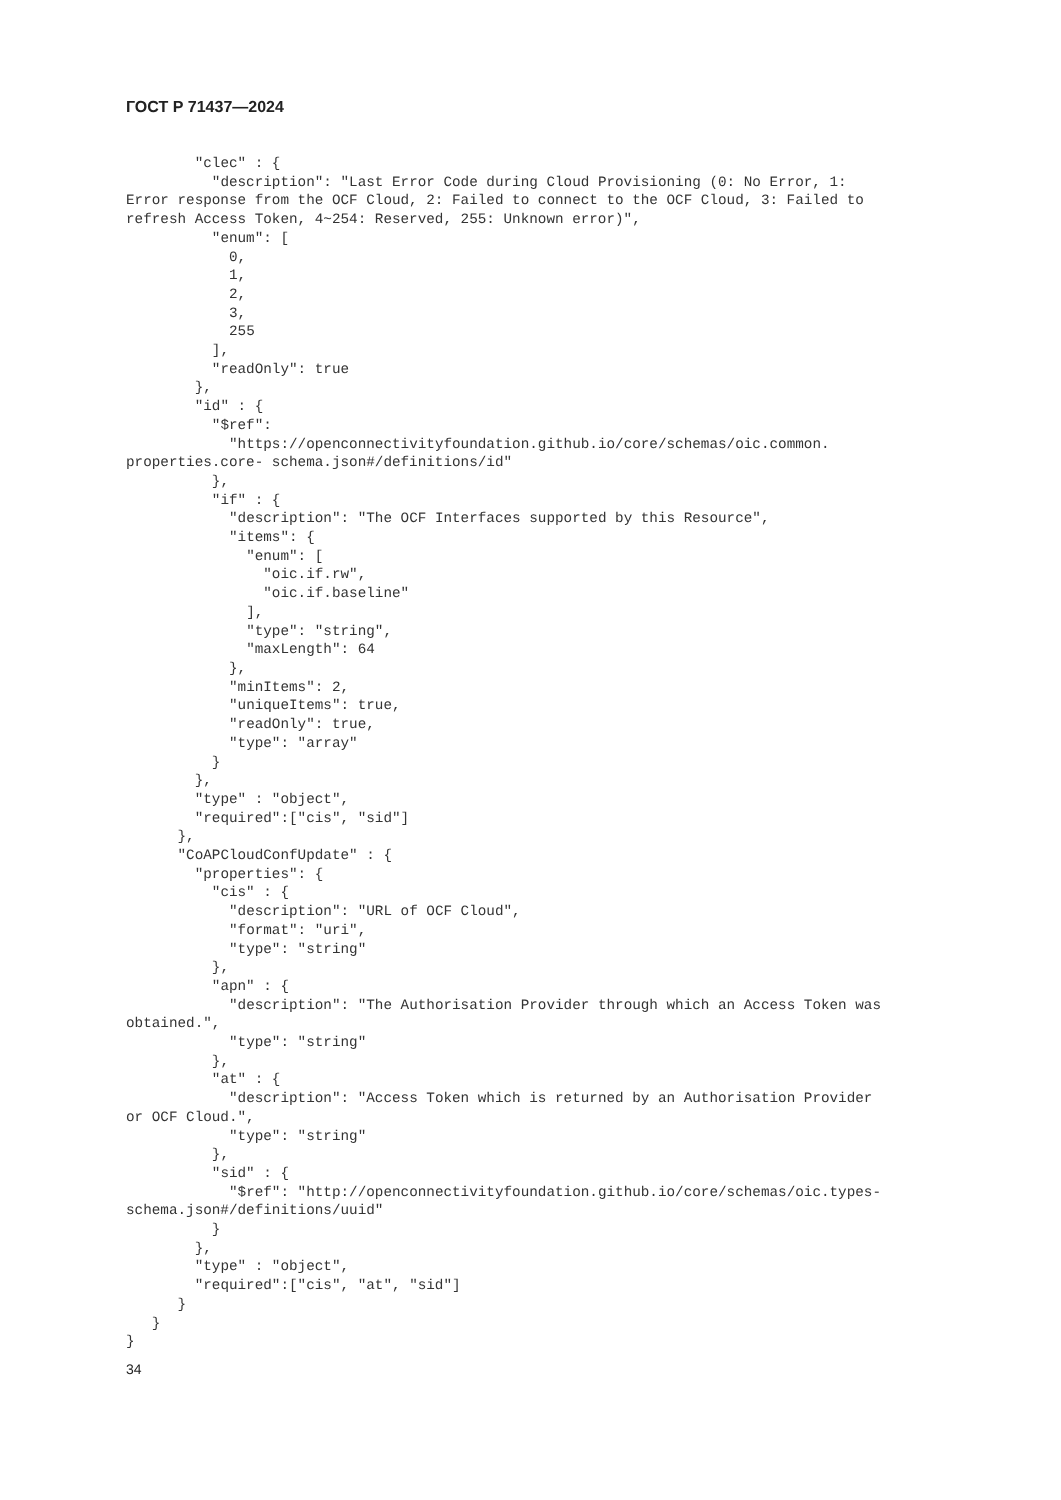ГОСТ Р 71437—2024
        "clec" : {
          "description": "Last Error Code during Cloud Provisioning (0: No Error, 1:
Error response from the OCF Cloud, 2: Failed to connect to the OCF Cloud, 3: Failed to
refresh Access Token, 4~254: Reserved, 255: Unknown error)",
          "enum": [
            0,
            1,
            2,
            3,
            255
          ],
          "readOnly": true
        },
        "id" : {
          "$ref":
            "https://openconnectivityfoundation.github.io/core/schemas/oic.common.
properties.core- schema.json#/definitions/id"
          },
          "if" : {
            "description": "The OCF Interfaces supported by this Resource",
            "items": {
              "enum": [
                "oic.if.rw",
                "oic.if.baseline"
              ],
              "type": "string",
              "maxLength": 64
            },
            "minItems": 2,
            "uniqueItems": true,
            "readOnly": true,
            "type": "array"
          }
        },
        "type" : "object",
        "required":["cis", "sid"]
      },
      "CoAPCloudConfUpdate" : {
        "properties": {
          "cis" : {
            "description": "URL of OCF Cloud",
            "format": "uri",
            "type": "string"
          },
          "apn" : {
            "description": "The Authorisation Provider through which an Access Token was
obtained.",
            "type": "string"
          },
          "at" : {
            "description": "Access Token which is returned by an Authorisation Provider
or OCF Cloud.",
            "type": "string"
          },
          "sid" : {
            "$ref": "http://openconnectivityfoundation.github.io/core/schemas/oic.types-
schema.json#/definitions/uuid"
          }
        },
        "type" : "object",
        "required":["cis", "at", "sid"]
      }
   }
}
34